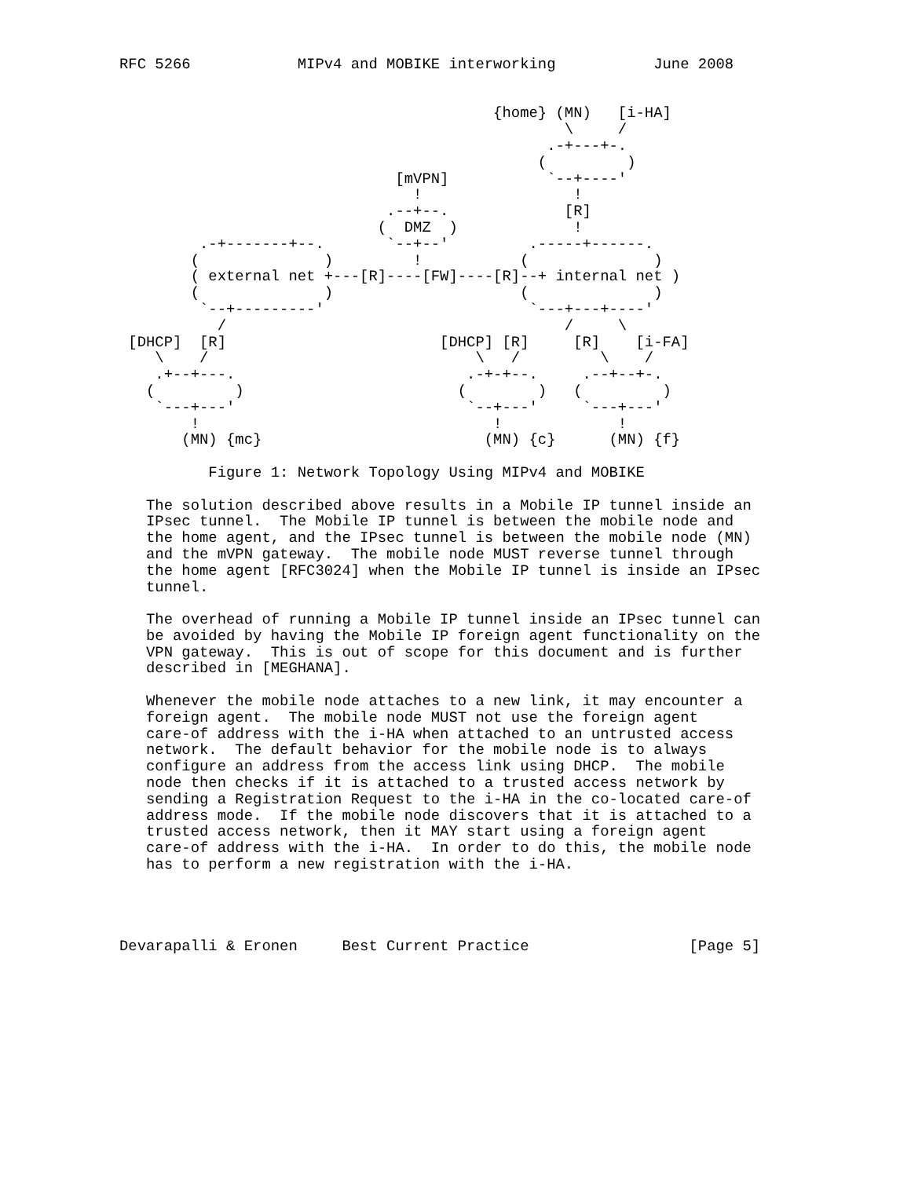RFC 5266            MIPv4 and MOBIKE interworking           June 2008


                                          {home} (MN)   [i-HA]
                                                  \     /
                                                .-+---+-.
                                               (         )
                               [mVPN]           `--+----'
                                 !                 !
                              .--+--.             [R]
                             (  DMZ  )             !
         .-+-------+--.       `--+--'         .-----+------.
        (              )         !           (              )
        ( external net +---[R]----[FW]----[R]--+ internal net )
        (              )                     (              )
         `--+---------'                       `---+---+----'
           /                                      /     \
 [DHCP]  [R]                        [DHCP] [R]     [R]    [i-FA]
    \    /                              \   /         \    /
    .+--+---.                          .-+-+--.     .--+--+-.
   (         )                        (        )   (         )
    `---+---'                          `--+---'     `---+---'
        !                                 !             !
       (MN) {mc}                         (MN) {c}      (MN) {f}

          Figure 1: Network Topology Using MIPv4 and MOBIKE

   The solution described above results in a Mobile IP tunnel inside an
   IPsec tunnel.  The Mobile IP tunnel is between the mobile node and
   the home agent, and the IPsec tunnel is between the mobile node (MN)
   and the mVPN gateway.  The mobile node MUST reverse tunnel through
   the home agent [RFC3024] when the Mobile IP tunnel is inside an IPsec
   tunnel.

   The overhead of running a Mobile IP tunnel inside an IPsec tunnel can
   be avoided by having the Mobile IP foreign agent functionality on the
   VPN gateway.  This is out of scope for this document and is further
   described in [MEGHANA].

   Whenever the mobile node attaches to a new link, it may encounter a
   foreign agent.  The mobile node MUST not use the foreign agent
   care-of address with the i-HA when attached to an untrusted access
   network.  The default behavior for the mobile node is to always
   configure an address from the access link using DHCP.  The mobile
   node then checks if it is attached to a trusted access network by
   sending a Registration Request to the i-HA in the co-located care-of
   address mode.  If the mobile node discovers that it is attached to a
   trusted access network, then it MAY start using a foreign agent
   care-of address with the i-HA.  In order to do this, the mobile node
   has to perform a new registration with the i-HA.




Devarapalli & Eronen     Best Current Practice                  [Page 5]